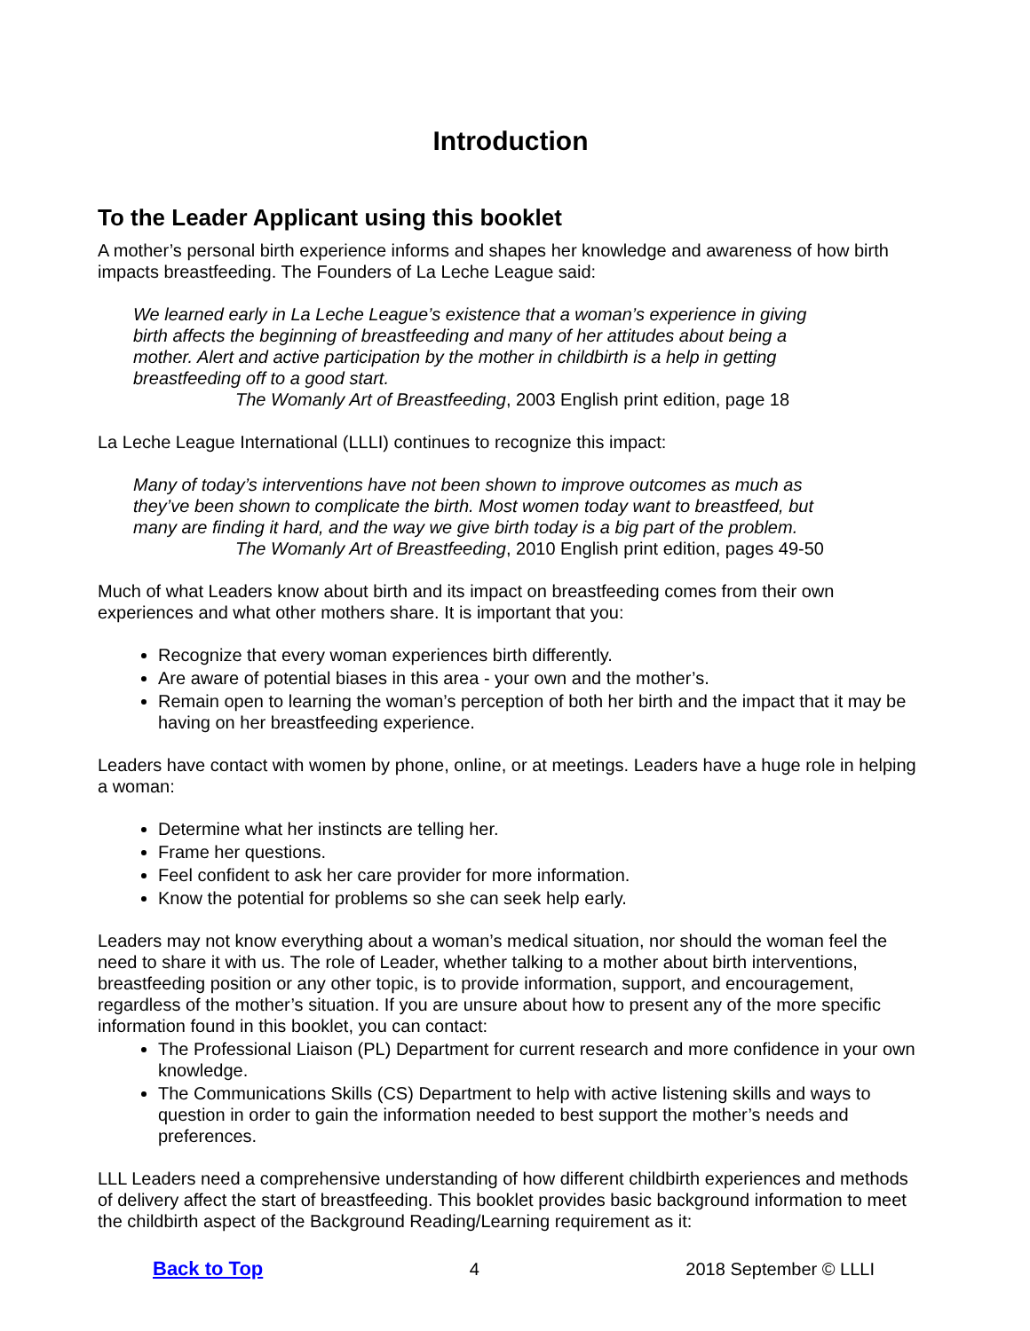Introduction
To the Leader Applicant using this booklet
A mother’s personal birth experience informs and shapes her knowledge and awareness of how birth impacts breastfeeding. The Founders of La Leche League said:
We learned early in La Leche League’s existence that a woman’s experience in giving birth affects the beginning of breastfeeding and many of her attitudes about being a mother. Alert and active participation by the mother in childbirth is a help in getting breastfeeding off to a good start.
The Womanly Art of Breastfeeding, 2003 English print edition, page 18
La Leche League International (LLLI) continues to recognize this impact:
Many of today’s interventions have not been shown to improve outcomes as much as they’ve been shown to complicate the birth. Most women today want to breastfeed, but many are finding it hard, and the way we give birth today is a big part of the problem.
The Womanly Art of Breastfeeding, 2010 English print edition, pages 49-50
Much of what Leaders know about birth and its impact on breastfeeding comes from their own experiences and what other mothers share. It is important that you:
Recognize that every woman experiences birth differently.
Are aware of potential biases in this area - your own and the mother’s.
Remain open to learning the woman’s perception of both her birth and the impact that it may be having on her breastfeeding experience.
Leaders have contact with women by phone, online, or at meetings. Leaders have a huge role in helping a woman:
Determine what her instincts are telling her.
Frame her questions.
Feel confident to ask her care provider for more information.
Know the potential for problems so she can seek help early.
Leaders may not know everything about a woman’s medical situation, nor should the woman feel the need to share it with us. The role of Leader, whether talking to a mother about birth interventions, breastfeeding position or any other topic, is to provide information, support, and encouragement, regardless of the mother’s situation. If you are unsure about how to present any of the more specific information found in this booklet, you can contact:
The Professional Liaison (PL) Department for current research and more confidence in your own knowledge.
The Communications Skills (CS) Department to help with active listening skills and ways to question in order to gain the information needed to best support the mother’s needs and preferences.
LLL Leaders need a comprehensive understanding of how different childbirth experiences and methods of delivery affect the start of breastfeeding. This booklet provides basic background information to meet the childbirth aspect of the Background Reading/Learning requirement as it:
Back to Top 4 2018 September © LLLI